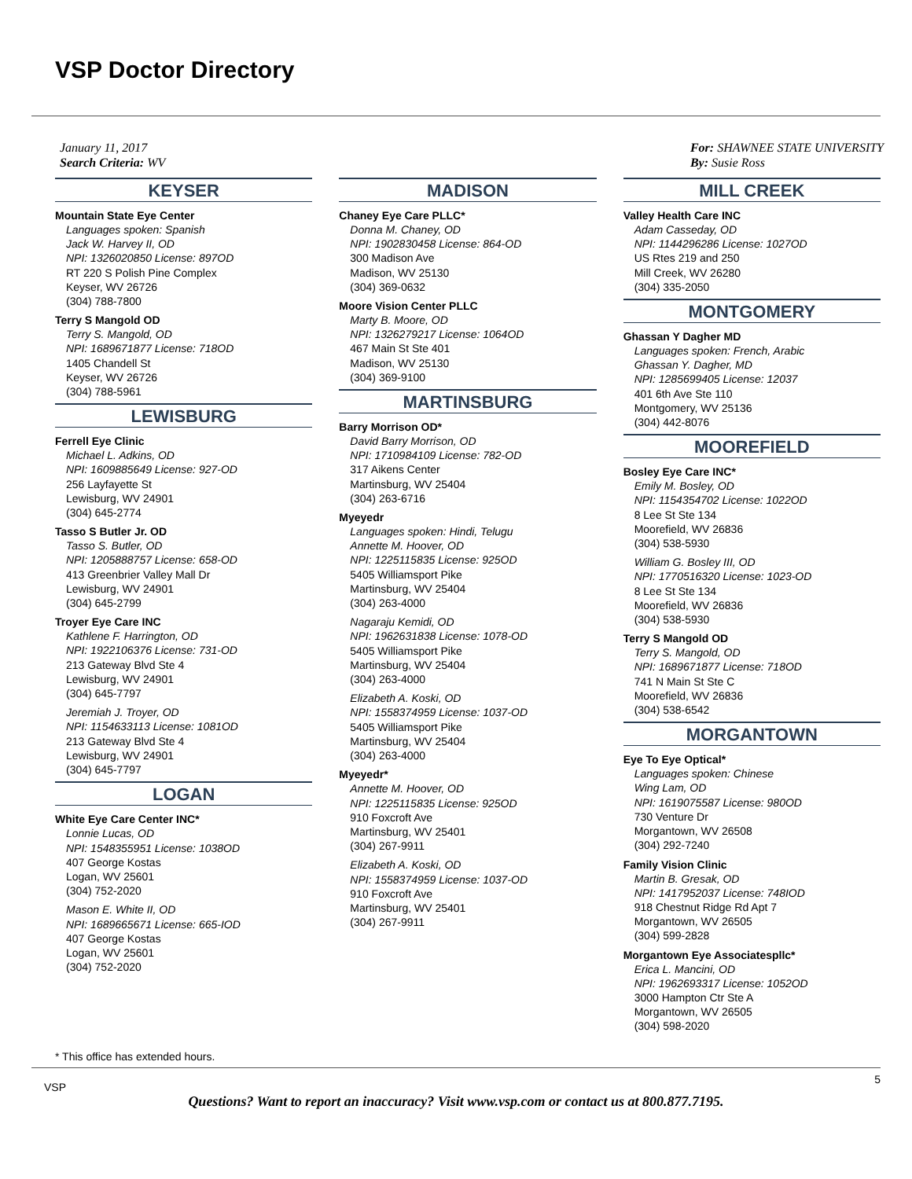VSP Doctor Directory
January 11, 2017
Search Criteria: WV
For: SHAWNEE STATE UNIVERSITY
By: Susie Ross
KEYSER
Mountain State Eye Center
Languages spoken: Spanish
Jack W. Harvey II, OD
NPI: 1326020850 License: 897OD
RT 220 S Polish Pine Complex
Keyser, WV 26726
(304) 788-7800
Terry S Mangold OD
Terry S. Mangold, OD
NPI: 1689671877 License: 718OD
1405 Chandell St
Keyser, WV 26726
(304) 788-5961
LEWISBURG
Ferrell Eye Clinic
Michael L. Adkins, OD
NPI: 1609885649 License: 927-OD
256 Layfayette St
Lewisburg, WV 24901
(304) 645-2774
Tasso S Butler Jr. OD
Tasso S. Butler, OD
NPI: 1205888757 License: 658-OD
413 Greenbrier Valley Mall Dr
Lewisburg, WV 24901
(304) 645-2799
Troyer Eye Care INC
Kathlene F. Harrington, OD
NPI: 1922106376 License: 731-OD
213 Gateway Blvd Ste 4
Lewisburg, WV 24901
(304) 645-7797
Jeremiah J. Troyer, OD
NPI: 1154633113 License: 1081OD
213 Gateway Blvd Ste 4
Lewisburg, WV 24901
(304) 645-7797
LOGAN
White Eye Care Center INC*
Lonnie Lucas, OD
NPI: 1548355951 License: 1038OD
407 George Kostas
Logan, WV 25601
(304) 752-2020
Mason E. White II, OD
NPI: 1689665671 License: 665-IOD
407 George Kostas
Logan, WV 25601
(304) 752-2020
MADISON
Chaney Eye Care PLLC*
Donna M. Chaney, OD
NPI: 1902830458 License: 864-OD
300 Madison Ave
Madison, WV 25130
(304) 369-0632
Moore Vision Center PLLC
Marty B. Moore, OD
NPI: 1326279217 License: 1064OD
467 Main St Ste 401
Madison, WV 25130
(304) 369-9100
MARTINSBURG
Barry Morrison OD*
David Barry Morrison, OD
NPI: 1710984109 License: 782-OD
317 Aikens Center
Martinsburg, WV 25404
(304) 263-6716
Myeyedr
Languages spoken: Hindi, Telugu
Annette M. Hoover, OD
NPI: 1225115835 License: 925OD
5405 Williamsport Pike
Martinsburg, WV 25404
(304) 263-4000
Nagaraju Kemidi, OD
NPI: 1962631838 License: 1078-OD
5405 Williamsport Pike
Martinsburg, WV 25404
(304) 263-4000
Elizabeth A. Koski, OD
NPI: 1558374959 License: 1037-OD
5405 Williamsport Pike
Martinsburg, WV 25404
(304) 263-4000
Myeyedr*
Annette M. Hoover, OD
NPI: 1225115835 License: 925OD
910 Foxcroft Ave
Martinsburg, WV 25401
(304) 267-9911
Elizabeth A. Koski, OD
NPI: 1558374959 License: 1037-OD
910 Foxcroft Ave
Martinsburg, WV 25401
(304) 267-9911
MILL CREEK
Valley Health Care INC
Adam Casseday, OD
NPI: 1144296286 License: 1027OD
US Rtes 219 and 250
Mill Creek, WV 26280
(304) 335-2050
MONTGOMERY
Ghassan Y Dagher MD
Languages spoken: French, Arabic
Ghassan Y. Dagher, MD
NPI: 1285699405 License: 12037
401 6th Ave Ste 110
Montgomery, WV 25136
(304) 442-8076
MOOREFIELD
Bosley Eye Care INC*
Emily M. Bosley, OD
NPI: 1154354702 License: 1022OD
8 Lee St Ste 134
Moorefield, WV 26836
(304) 538-5930
William G. Bosley III, OD
NPI: 1770516320 License: 1023-OD
8 Lee St Ste 134
Moorefield, WV 26836
(304) 538-5930
Terry S Mangold OD
Terry S. Mangold, OD
NPI: 1689671877 License: 718OD
741 N Main St Ste C
Moorefield, WV 26836
(304) 538-6542
MORGANTOWN
Eye To Eye Optical*
Languages spoken: Chinese
Wing Lam, OD
NPI: 1619075587 License: 980OD
730 Venture Dr
Morgantown, WV 26508
(304) 292-7240
Family Vision Clinic
Martin B. Gresak, OD
NPI: 1417952037 License: 748IOD
918 Chestnut Ridge Rd Apt 7
Morgantown, WV 26505
(304) 599-2828
Morgantown Eye Associatespllc*
Erica L. Mancini, OD
NPI: 1962693317 License: 1052OD
3000 Hampton Ctr Ste A
Morgantown, WV 26505
(304) 598-2020
* This office has extended hours.
VSP 5
Questions? Want to report an inaccuracy? Visit www.vsp.com or contact us at 800.877.7195.